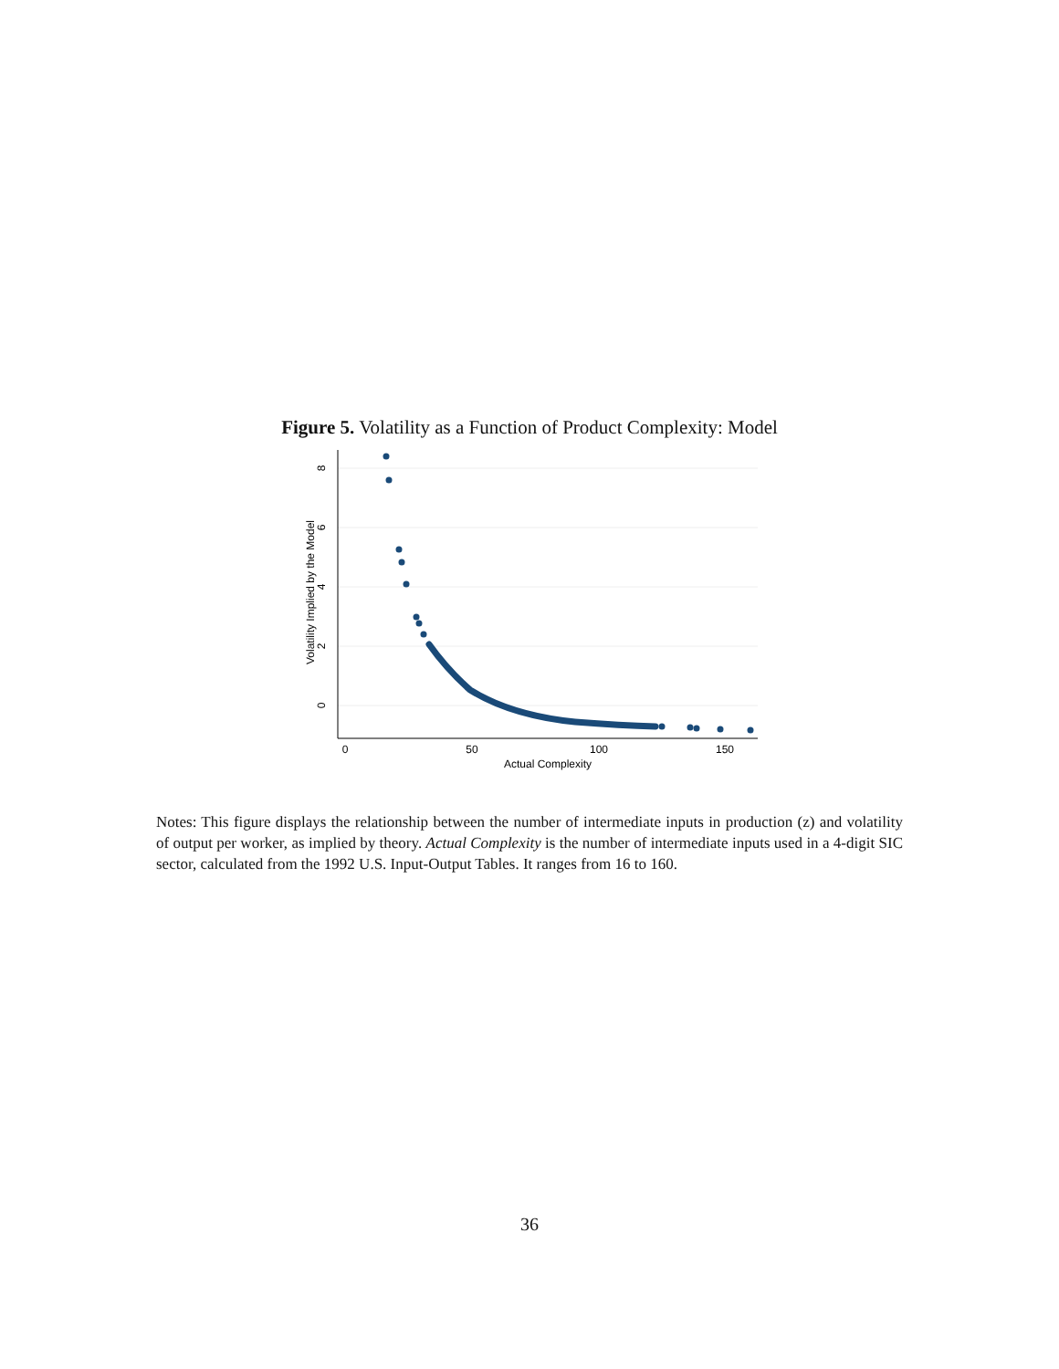Figure 5. Volatility as a Function of Product Complexity: Model
0
50
100
150
Actual Complexity
8
6
4
2
0
Volatility Implied by the Model
Notes: This figure displays the relationship between the number of intermediate inputs in production (z) and volatility of output per worker, as implied by theory. Actual Complexity is the number of intermediate inputs used in a 4-digit SIC sector, calculated from the 1992 U.S. Input-Output Tables. It ranges from 16 to 160.
36